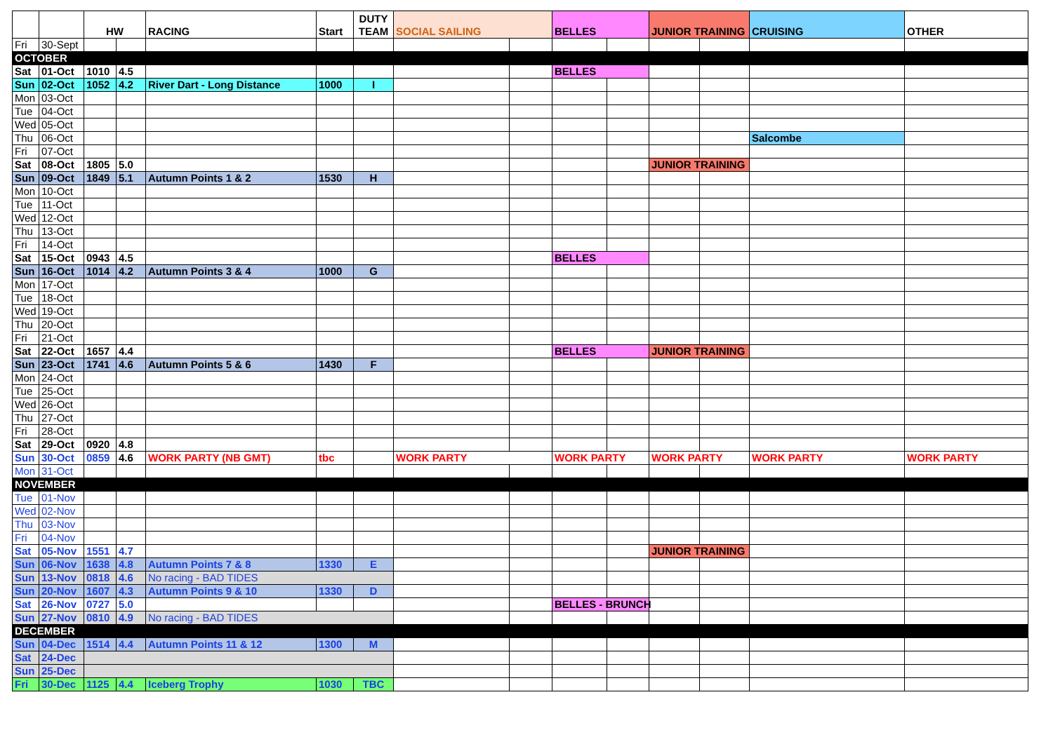| | | HW | | RACING | Start | DUTY TEAM | SOCIAL SAILING | | BELLES | | JUNIOR TRAINING | | CRUISING | OTHER |
| --- | --- | --- | --- | --- | --- | --- | --- | --- | --- | --- | --- | --- | --- | --- |
| Fri | 30-Sept | | | | | | | | | | | | | |
| OCTOBER | | | | | | | | | | | | | | |
| Sat | 01-Oct | 1010 | 4.5 | | | | | | BELLES | | | | | |
| Sun | 02-Oct | 1052 | 4.2 | River Dart - Long Distance | 1000 | I | | | | | | | | |
| Mon | 03-Oct | | | | | | | | | | | | | |
| Tue | 04-Oct | | | | | | | | | | | | | |
| Wed | 05-Oct | | | | | | | | | | | | | |
| Thu | 06-Oct | | | | | | | | | | | | Salcombe | |
| Fri | 07-Oct | | | | | | | | | | | | | |
| Sat | 08-Oct | 1805 | 5.0 | | | | | | | | JUNIOR TRAINING | | | |
| Sun | 09-Oct | 1849 | 5.1 | Autumn Points 1 & 2 | 1530 | H | | | | | | | | |
| Mon | 10-Oct | | | | | | | | | | | | | |
| Tue | 11-Oct | | | | | | | | | | | | | |
| Wed | 12-Oct | | | | | | | | | | | | | |
| Thu | 13-Oct | | | | | | | | | | | | | |
| Fri | 14-Oct | | | | | | | | | | | | | |
| Sat | 15-Oct | 0943 | 4.5 | | | | | | BELLES | | | | | |
| Sun | 16-Oct | 1014 | 4.2 | Autumn Points 3 & 4 | 1000 | G | | | | | | | | |
| Mon | 17-Oct | | | | | | | | | | | | | |
| Tue | 18-Oct | | | | | | | | | | | | | |
| Wed | 19-Oct | | | | | | | | | | | | | |
| Thu | 20-Oct | | | | | | | | | | | | | |
| Fri | 21-Oct | | | | | | | | | | | | | |
| Sat | 22-Oct | 1657 | 4.4 | | | | | | BELLES | | JUNIOR TRAINING | | | |
| Sun | 23-Oct | 1741 | 4.6 | Autumn Points 5 & 6 | 1430 | F | | | | | | | | |
| Mon | 24-Oct | | | | | | | | | | | | | |
| Tue | 25-Oct | | | | | | | | | | | | | |
| Wed | 26-Oct | | | | | | | | | | | | | |
| Thu | 27-Oct | | | | | | | | | | | | | |
| Fri | 28-Oct | | | | | | | | | | | | | |
| Sat | 29-Oct | 0920 | 4.8 | | | | | | | | | | | |
| Sun | 30-Oct | 0859 | 4.6 | WORK PARTY (NB GMT) | tbc | | WORK PARTY | | WORK PARTY | | WORK PARTY | | WORK PARTY | WORK PARTY |
| Mon | 31-Oct | | | | | | | | | | | | | |
| NOVEMBER | | | | | | | | | | | | | | |
| Tue | 01-Nov | | | | | | | | | | | | | |
| Wed | 02-Nov | | | | | | | | | | | | | |
| Thu | 03-Nov | | | | | | | | | | | | | |
| Fri | 04-Nov | | | | | | | | | | | | | |
| Sat | 05-Nov | 1551 | 4.7 | | | | | | | | JUNIOR TRAINING | | | |
| Sun | 06-Nov | 1638 | 4.8 | Autumn Points 7 & 8 | 1330 | E | | | | | | | | |
| Sun | 13-Nov | 0818 | 4.6 | No racing - BAD TIDES | | | | | | | | | | |
| Sun | 20-Nov | 1607 | 4.3 | Autumn Points 9 & 10 | 1330 | D | | | | | | | | |
| Sat | 26-Nov | 0727 | 5.0 | | | | | | BELLES - BRUNCH | | | | | |
| Sun | 27-Nov | 0810 | 4.9 | No racing - BAD TIDES | | | | | | | | | | |
| DECEMBER | | | | | | | | | | | | | | |
| Sun | 04-Dec | 1514 | 4.4 | Autumn Points 11 & 12 | 1300 | M | | | | | | | | |
| Sat | 24-Dec | | | | | | | | | | | | | |
| Sun | 25-Dec | | | | | | | | | | | | | |
| Fri | 30-Dec | 1125 | 4.4 | Iceberg Trophy | 1030 | TBC | | | | | | | | |